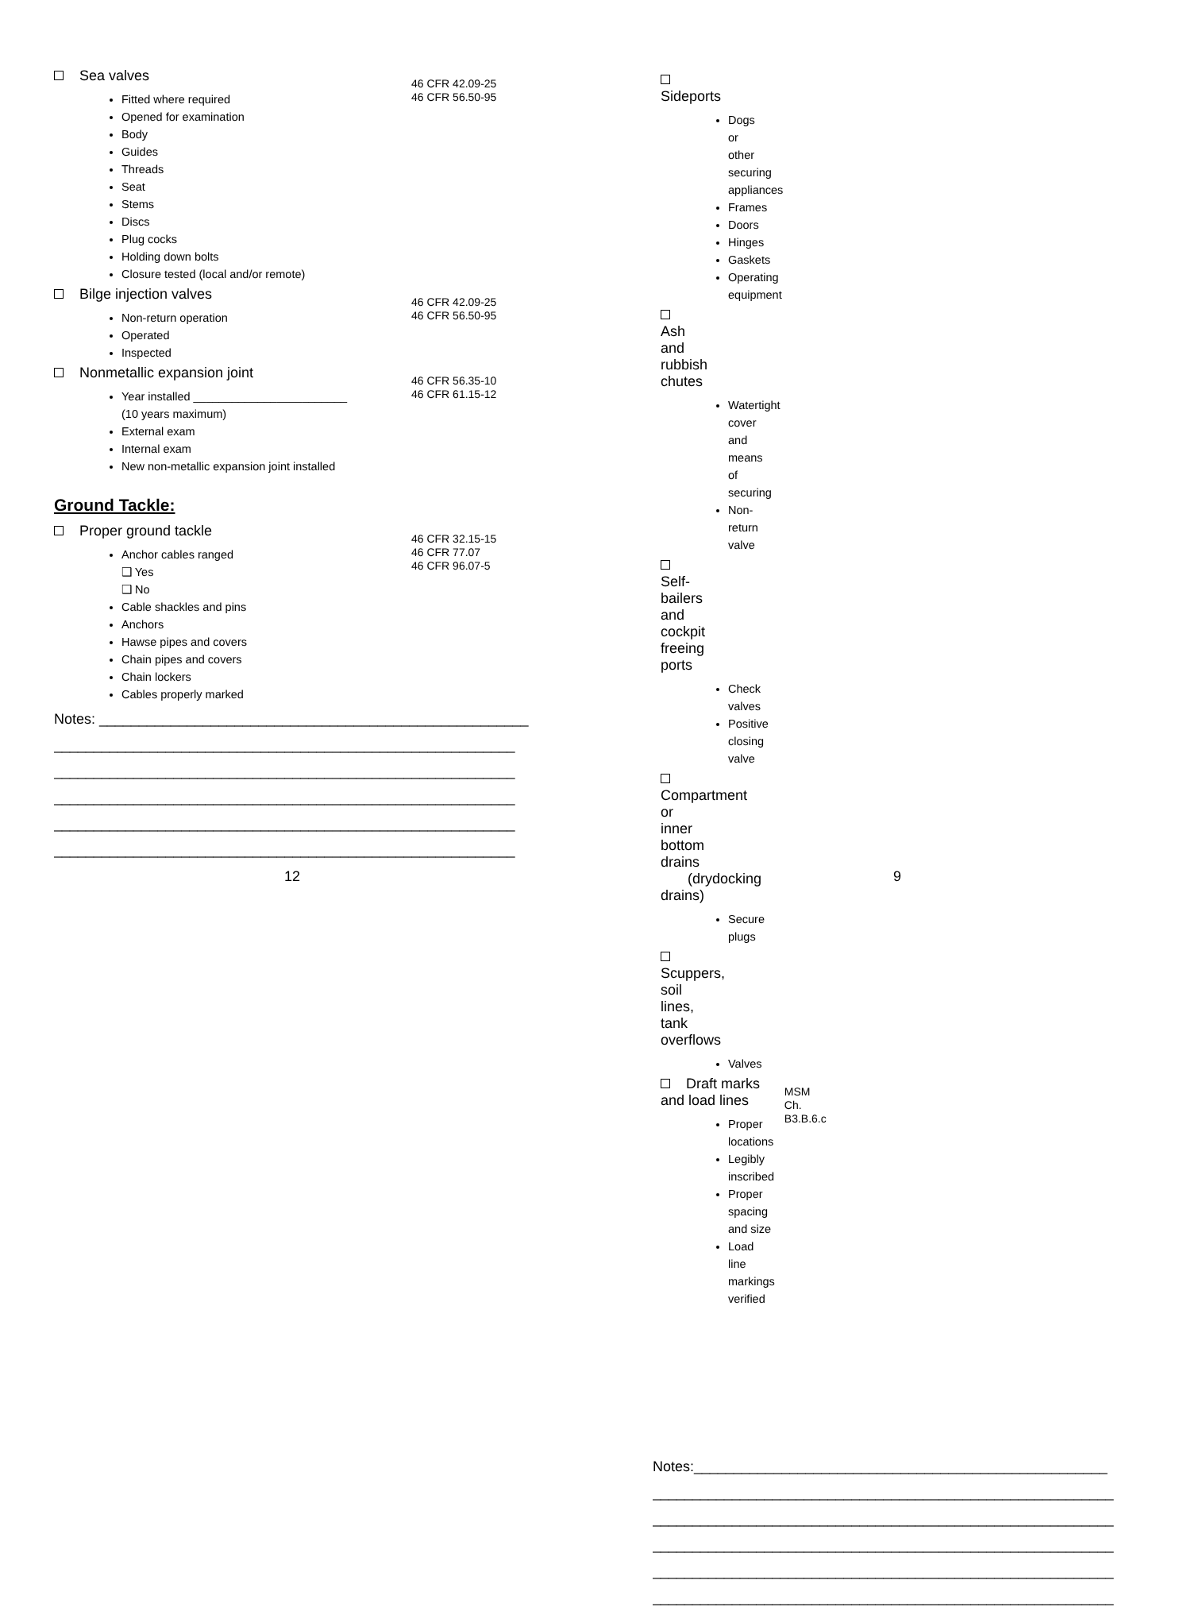Sea valves
Fitted where required
Opened for examination
Body
Guides
Threads
Seat
Stems
Discs
Plug cocks
Holding down bolts
Closure tested (local and/or remote)
46 CFR 42.09-25
46 CFR 56.50-95
Bilge injection valves
Non-return operation
Operated
Inspected
46 CFR 42.09-25
46 CFR 56.50-95
Nonmetallic expansion joint
Year installed ________________________
(10 years maximum)
External exam
Internal exam
New non-metallic expansion joint installed
46 CFR 56.35-10
46 CFR 61.15-12
Ground Tackle:
Proper ground tackle
Anchor cables ranged
❑ Yes
❑ No
Cable shackles and pins
Anchors
Hawse pipes and covers
Chain pipes and covers
Chain lockers
Cables properly marked
46 CFR 32.15-15
46 CFR 77.07
46 CFR 96.07-5
Notes: ______________________________________________________ __________________________________________________________ __________________________________________________________ __________________________________________________________ __________________________________________________________ __________________________________________________________
12
Sideports
Dogs or other securing appliances
Frames
Doors
Hinges
Gaskets
Operating equipment
Ash and rubbish chutes
Watertight cover and means of securing
Non-return valve
Self-bailers and cockpit freeing ports
Check valves
Positive closing valve
Compartment or inner bottom drains
(drydocking drains)
Secure plugs
Scuppers, soil lines, tank overflows
Valves
Draft marks and load lines
Proper locations
Legibly inscribed
Proper spacing and size
Load line markings verified
MSM Ch. B3.B.6.c
Notes:____________________________________________________ __________________________________________________________ __________________________________________________________ __________________________________________________________ __________________________________________________________ __________________________________________________________
9